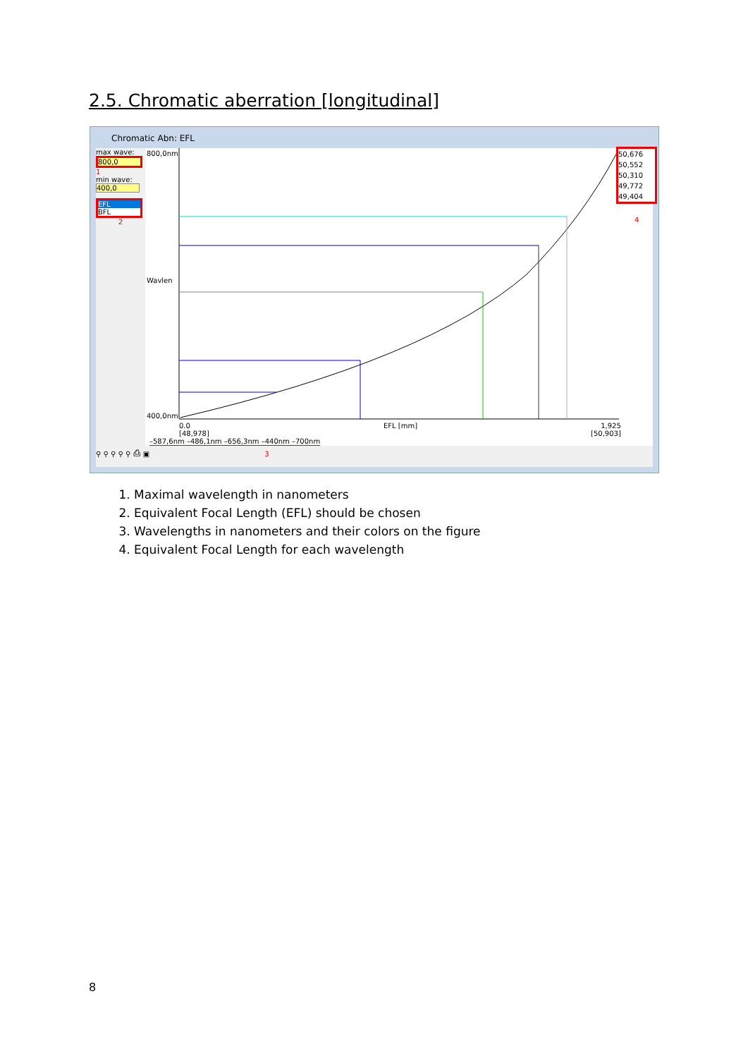2.5. Chromatic aberration [longitudinal]
Chromatic Abn: EFL
max wave:
800,0
1
min wave:
400,0
EFL
BFL
2
800,0nm
Wavlen
400,0nm
0.0
[48,978]
EFL [mm]
1,925
[50,903]
–587,6nm –486,1nm –656,3nm –440nm –700nm
50,676
50,552
50,310
49,772
49,404
4
⚲ ⚲ ⚲ ⚲ ⚲ ⎙ ▣ 3
1. Maximal wavelength in nanometers
2. Equivalent Focal Length (EFL) should be chosen
3. Wavelengths in nanometers and their colors on the figure
4. Equivalent Focal Length for each wavelength
8